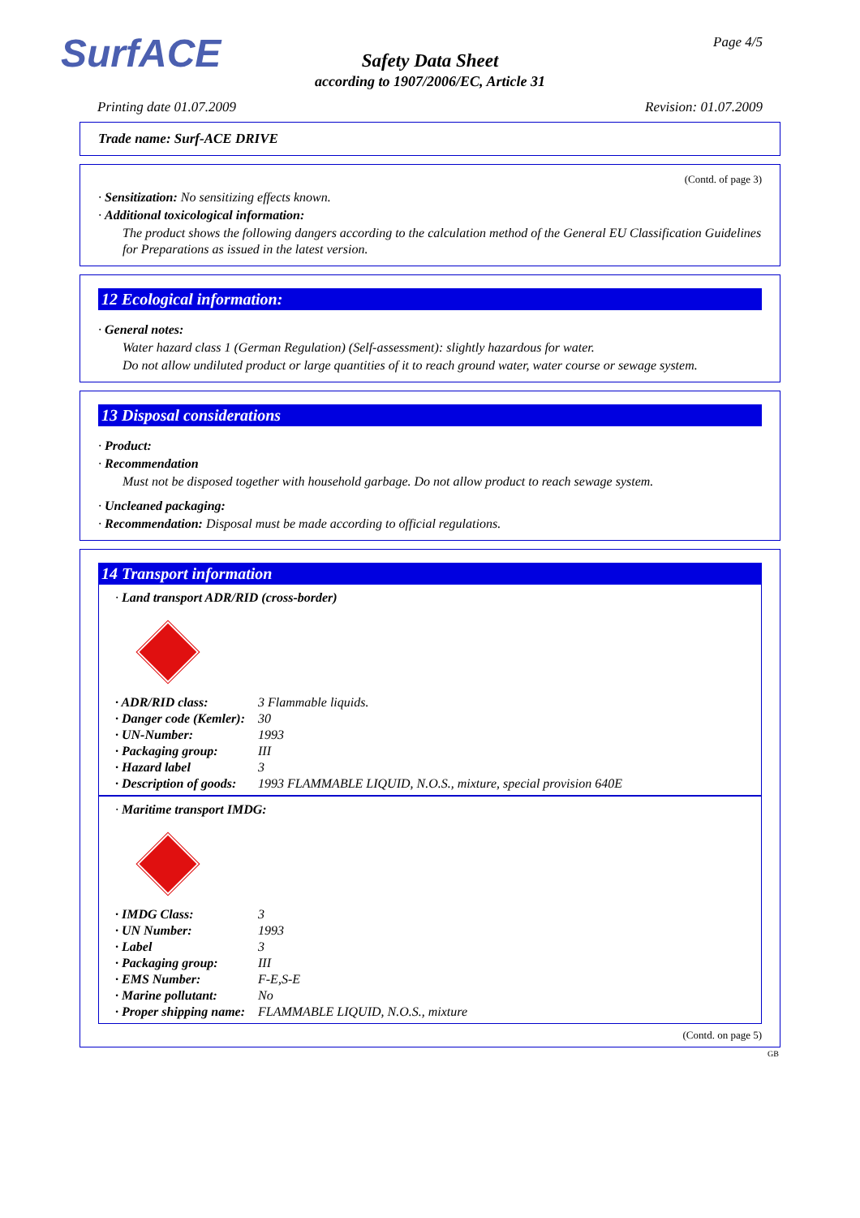SurfACE Page 4/5
Safety Data Sheet
according to 1907/2006/EC, Article 31
Printing date 01.07.2009 Revision: 01.07.2009
Trade name: Surf-ACE DRIVE
(Contd. of page 3)
· Sensitization: No sensitizing effects known.
· Additional toxicological information:
The product shows the following dangers according to the calculation method of the General EU Classification Guidelines for Preparations as issued in the latest version.
12 Ecological information:
· General notes:
Water hazard class 1 (German Regulation) (Self-assessment): slightly hazardous for water.
Do not allow undiluted product or large quantities of it to reach ground water, water course or sewage system.
13 Disposal considerations
· Product:
· Recommendation
Must not be disposed together with household garbage. Do not allow product to reach sewage system.
· Uncleaned packaging:
· Recommendation: Disposal must be made according to official regulations.
14 Transport information
· Land transport ADR/RID (cross-border)
· ADR/RID class: 3 Flammable liquids.
· Danger code (Kemler): 30
· UN-Number: 1993
· Packaging group: III
· Hazard label 3
· Description of goods: 1993 FLAMMABLE LIQUID, N.O.S., mixture, special provision 640E
· Maritime transport IMDG:
· IMDG Class: 3
· UN Number: 1993
· Label 3
· Packaging group: III
· EMS Number: F-E,S-E
· Marine pollutant: No
· Proper shipping name: FLAMMABLE LIQUID, N.O.S., mixture
(Contd. on page 5)
GB